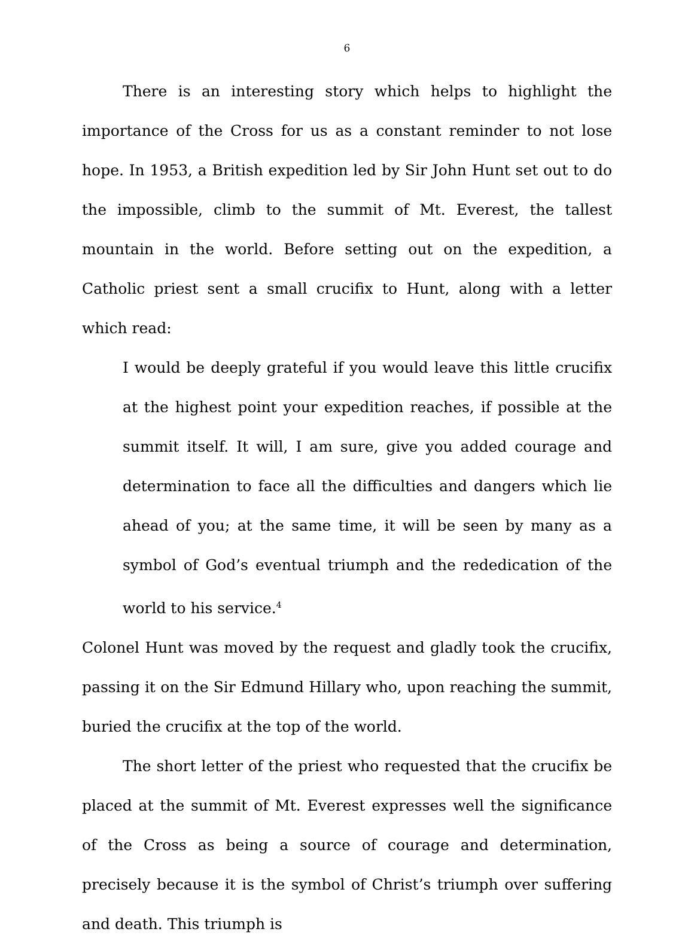6
There is an interesting story which helps to highlight the importance of the Cross for us as a constant reminder to not lose hope. In 1953, a British expedition led by Sir John Hunt set out to do the impossible, climb to the summit of Mt. Everest, the tallest mountain in the world. Before setting out on the expedition, a Catholic priest sent a small crucifix to Hunt, along with a letter which read:
I would be deeply grateful if you would leave this little crucifix at the highest point your expedition reaches, if possible at the summit itself. It will, I am sure, give you added courage and determination to face all the difficulties and dangers which lie ahead of you; at the same time, it will be seen by many as a symbol of God’s eventual triumph and the rededication of the world to his service.<sup>4</sup>
Colonel Hunt was moved by the request and gladly took the crucifix, passing it on the Sir Edmund Hillary who, upon reaching the summit, buried the crucifix at the top of the world.
The short letter of the priest who requested that the crucifix be placed at the summit of Mt. Everest expresses well the significance of the Cross as being a source of courage and determination, precisely because it is the symbol of Christ’s triumph over suffering and death. This triumph is